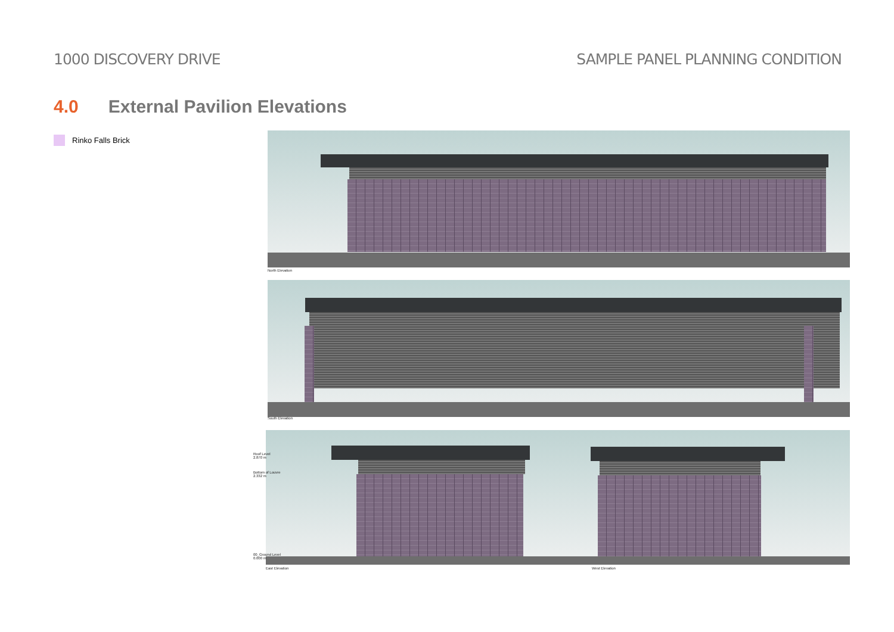1000 DISCOVERY DRIVE SAMPLE PANEL PLANNING CONDITION
4.0 External Pavilion Elevations
Rinko Falls Brick
North Elevation
South Elevation
Roof Level
2.870 m
Bottom of Louvre
2.332 m
00_Ground Level
0.000 m
East Elevation West Elevation